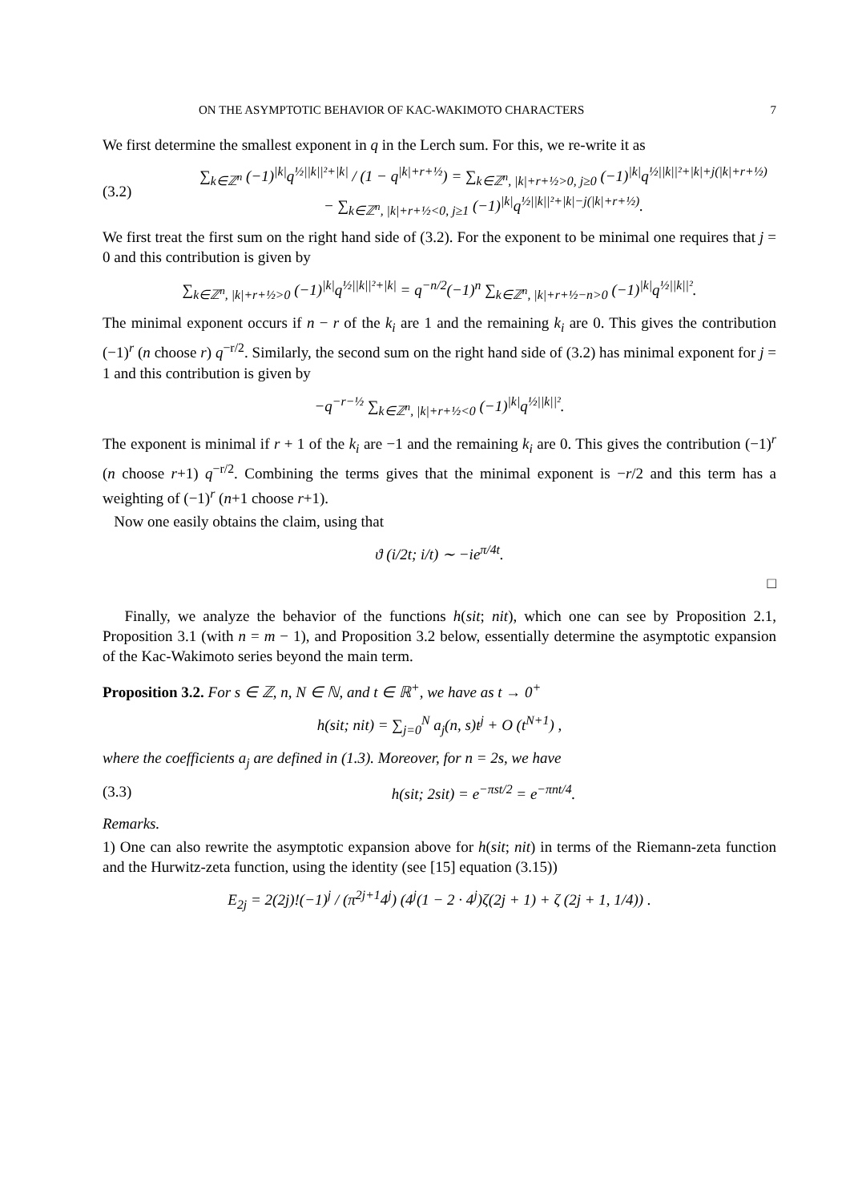ON THE ASYMPTOTIC BEHAVIOR OF KAC-WAKIMOTO CHARACTERS 7
We first determine the smallest exponent in q in the Lerch sum. For this, we re-write it as
(3.2) ∑<sub>k∈ℤ<sup>n</sup></sub> (−1)<sup>|k|</sup>q<sup>½||k||²+|k|</sup> / (1 − q<sup>|k|+r+½</sup>) = ∑<sub>k∈ℤ<sup>n</sup>, |k|+r+½>0, j≥0</sub> (−1)<sup>|k|</sup>q<sup>½||k||²+|k|+j(|k|+r+½)</sup>
− ∑<sub>k∈ℤ<sup>n</sup>, |k|+r+½<0, j≥1</sub> (−1)<sup>|k|</sup>q<sup>½||k||²+|k|−j(|k|+r+½)</sup>.
We first treat the first sum on the right hand side of (3.2). For the exponent to be minimal one requires that j = 0 and this contribution is given by
∑<sub>k∈ℤ<sup>n</sup>, |k|+r+½>0</sub> (−1)<sup>|k|</sup>q<sup>½||k||²+|k|</sup> = q<sup>−n/2</sup>(−1)<sup>n</sup> ∑<sub>k∈ℤ<sup>n</sup>, |k|+r+½−n>0</sub> (−1)<sup>|k|</sup>q<sup>½||k||²</sup>.
The minimal exponent occurs if n − r of the k<sub>i</sub> are 1 and the remaining k<sub>i</sub> are 0. This gives the contribution (−1)<sup>r</sup> (n choose r) q<sup>−r/2</sup>. Similarly, the second sum on the right hand side of (3.2) has minimal exponent for j = 1 and this contribution is given by
−q<sup>−r−½</sup> ∑<sub>k∈ℤ<sup>n</sup>, |k|+r+½<0</sub> (−1)<sup>|k|</sup>q<sup>½||k||²</sup>.
The exponent is minimal if r + 1 of the k<sub>i</sub> are −1 and the remaining k<sub>i</sub> are 0. This gives the contribution (−1)<sup>r</sup> (n choose r+1) q<sup>−r/2</sup>. Combining the terms gives that the minimal exponent is −r/2 and this term has a weighting of (−1)<sup>r</sup> (n+1 choose r+1).
Now one easily obtains the claim, using that
ϑ (i/2t; i/t) ∼ −ie<sup>π/4t</sup>.
□
Finally, we analyze the behavior of the functions h(sit; nit), which one can see by Proposition 2.1, Proposition 3.1 (with n = m − 1), and Proposition 3.2 below, essentially determine the asymptotic expansion of the Kac-Wakimoto series beyond the main term.
Proposition 3.2. For s ∈ ℤ, n, N ∈ ℕ, and t ∈ ℝ<sup>+</sup>, we have as t → 0<sup>+</sup>
h(sit; nit) = ∑<sub>j=0</sub><sup>N</sup> a<sub>j</sub>(n, s)t<sup>j</sup> + O (t<sup>N+1</sup>) ,
where the coefficients a<sub>j</sub> are defined in (1.3). Moreover, for n = 2s, we have
(3.3) h(sit; 2sit) = e<sup>−πst/2</sup> = e<sup>−πnt/4</sup>.
Remarks.
1) One can also rewrite the asymptotic expansion above for h(sit; nit) in terms of the Riemann-zeta function and the Hurwitz-zeta function, using the identity (see [15] equation (3.15))
E<sub>2j</sub> = 2(2j)!(−1)<sup>j</sup> / (π<sup>2j+1</sup>4<sup>j</sup>) (4<sup>j</sup>(1 − 2 · 4<sup>j</sup>)ζ(2j + 1) + ζ (2j + 1, 1/4)) .